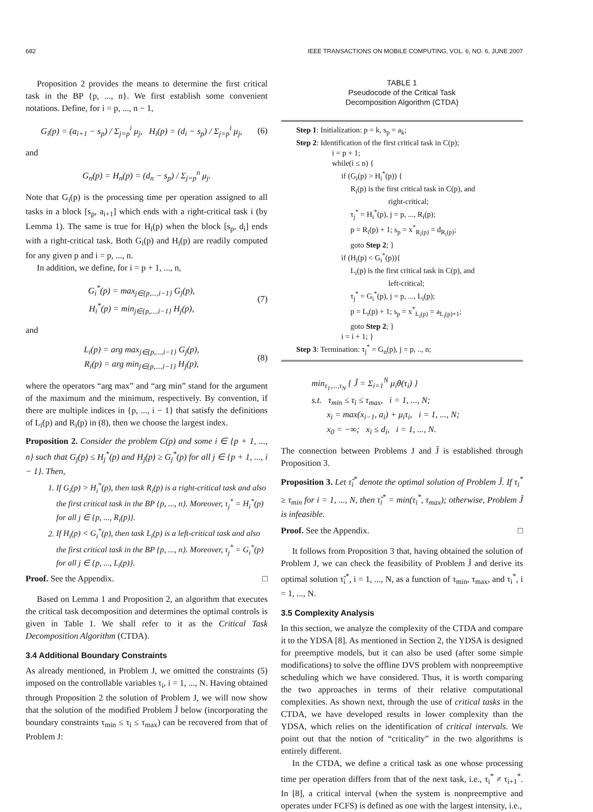682 IEEE TRANSACTIONS ON MOBILE COMPUTING, VOL. 6, NO. 6, JUNE 2007
Proposition 2 provides the means to determine the first critical task in the BP {p, ..., n}. We first establish some convenient notations. Define, for i = p, ..., n − 1,
G<sub>i</sub>(p) = (a<sub>i+1</sub> − s<sub>p</sub>) / Σ<sub>j=p</sub><sup>i</sup> μ<sub>j</sub>, H<sub>i</sub>(p) = (d<sub>i</sub> − s<sub>p</sub>) / Σ<sub>j=p</sub><sup>i</sup> μ<sub>j</sub>,
(6)
and
G<sub>n</sub>(p) = H<sub>n</sub>(p) = (d<sub>n</sub> − s<sub>p</sub>) / Σ<sub>j=p</sub><sup>n</sup> μ<sub>j</sub>.
Note that G<sub>i</sub>(p) is the processing time per operation assigned to all tasks in a block [s<sub>p</sub>, a<sub>i+1</sub>] which ends with a right-critical task i (by Lemma 1). The same is true for H<sub>i</sub>(p) when the block [s<sub>p</sub>, d<sub>i</sub>] ends with a right-critical task. Both G<sub>i</sub>(p) and H<sub>i</sub>(p) are readily computed for any given p and i = p, ..., n.
In addition, we define, for i = p + 1, ..., n,
G<sub>i</sub><sup>*</sup>(p) = max<sub>j∈{p,...,i−1}</sub> G<sub>j</sub>(p),
H<sub>i</sub><sup>*</sup>(p) = min<sub>j∈{p,...,i−1}</sub> H<sub>j</sub>(p),
(7)
and
L<sub>i</sub>(p) = arg max<sub>j∈{p,...,i−1}</sub> G<sub>j</sub>(p),
R<sub>i</sub>(p) = arg min<sub>j∈{p,...,i−1}</sub> H<sub>j</sub>(p),
(8)
where the operators “arg max” and “arg min” stand for the argument of the maximum and the minimum, respectively. By convention, if there are multiple indices in {p, ..., i − 1} that satisfy the definitions of L<sub>i</sub>(p) and R<sub>i</sub>(p) in (8), then we choose the largest index.
Proposition 2. Consider the problem C(p) and some i ∈ {p + 1, ..., n} such that G<sub>j</sub>(p) ≤ H<sub>j</sub><sup>*</sup>(p) and H<sub>j</sub>(p) ≥ G<sub>j</sub><sup>*</sup>(p) for all j ∈ {p + 1, ..., i − 1}. Then,
1. If G<sub>i</sub>(p) > H<sub>i</sub><sup>*</sup>(p), then task R<sub>i</sub>(p) is a right-critical task and also the first critical task in the BP {p, ..., n}. Moreover, τ<sub>j</sub><sup>*</sup> = H<sub>i</sub><sup>*</sup>(p) for all j ∈ {p, ..., R<sub>i</sub>(p)}.
2. If H<sub>i</sub>(p) < G<sub>i</sub><sup>*</sup>(p), then task L<sub>i</sub>(p) is a left-critical task and also the first critical task in the BP {p, ..., n}. Moreover, τ<sub>j</sub><sup>*</sup> = G<sub>i</sub><sup>*</sup>(p) for all j ∈ {p, ..., L<sub>i</sub>(p)}.
Proof. See the Appendix. □
Based on Lemma 1 and Proposition 2, an algorithm that executes the critical task decomposition and determines the optimal controls is given in Table 1. We shall refer to it as the Critical Task Decomposition Algorithm (CTDA).
3.4 Additional Boundary Constraints
As already mentioned, in Problem J, we omitted the constraints (5) imposed on the controllable variables τ<sub>i</sub>, i = 1, ..., N. Having obtained through Proposition 2 the solution of Problem J, we will now show that the solution of the modified Problem J̃ below (incorporating the boundary constraints τ<sub>min</sub> ≤ τ<sub>i</sub> ≤ τ<sub>max</sub>) can be recovered from that of Problem J:
TABLE 1
Pseudocode of the Critical Task
Decomposition Algorithm (CTDA)
Step 1: Initialization: p = k, s<sub>p</sub> = a<sub>k</sub>;
Step 2: Identification of the first critical task in C(p);
i = p + 1;
while(i ≤ n) {
if (G<sub>i</sub>(p) > H<sub>i</sub><sup>*</sup>(p)) {
R<sub>i</sub>(p) is the first critical task in C(p), and
right-critical;
τ<sub>j</sub><sup>*</sup> = H<sub>i</sub><sup>*</sup>(p), j = p, ..., R<sub>i</sub>(p);
p = R<sub>i</sub>(p) + 1; s<sub>p</sub> = x<sup>*</sup><sub>R<sub>i</sub>(p)</sub> = d<sub>R<sub>i</sub>(p)</sub>;
goto Step 2; }
if (H<sub>i</sub>(p) < G<sub>i</sub><sup>*</sup>(p)){
L<sub>i</sub>(p) is the first critical task in C(p), and
left-critical;
τ<sub>j</sub><sup>*</sup> = G<sub>i</sub><sup>*</sup>(p), j = p, ..., L<sub>i</sub>(p);
p = L<sub>i</sub>(p) + 1; s<sub>p</sub> = x<sup>*</sup><sub>L<sub>i</sub>(p)</sub> = a<sub>L<sub>i</sub>(p)+1</sub>;
goto Step 2; }
i = i + 1; }
Step 3: Termination: τ<sub>j</sub><sup>*</sup> = G<sub>n</sub>(p), j = p, .., n;
min<sub>τ<sub>1</sub>,...,τ<sub>N</sub></sub> { J̃ = Σ<sub>i=1</sub><sup>N</sup> μ<sub>i</sub>θ(τ<sub>i</sub>) }
s.t. τ<sub>min</sub> ≤ τ<sub>i</sub> ≤ τ<sub>max</sub>, i = 1, ..., N;
x<sub>i</sub> = max(x<sub>i−1</sub>, a<sub>i</sub>) + μ<sub>i</sub>τ<sub>i</sub>, i = 1, ..., N;
x<sub>0</sub> = −∞; x<sub>i</sub> ≤ d<sub>i</sub>, i = 1, ..., N.
The connection between Problems J and J̃ is established through Proposition 3.
Proposition 3. Let τ̃<sub>i</sub><sup>*</sup> denote the optimal solution of Problem J̃. If τ<sub>i</sub><sup>*</sup> ≥ τ<sub>min</sub> for i = 1, ..., N, then τ̃<sub>i</sub><sup>*</sup> = min(τ<sub>i</sub><sup>*</sup>, τ<sub>max</sub>); otherwise, Problem J̃ is infeasible.
Proof. See the Appendix. □
It follows from Proposition 3 that, having obtained the solution of Problem J, we can check the feasibility of Problem J̃ and derive its optimal solution τ̃<sub>i</sub><sup>*</sup>, i = 1, ..., N, as a function of τ<sub>min</sub>, τ<sub>max</sub>, and τ<sub>i</sub><sup>*</sup>, i = 1, ..., N.
3.5 Complexity Analysis
In this section, we analyze the complexity of the CTDA and compare it to the YDSA [8]. As mentioned in Section 2, the YDSA is designed for preemptive models, but it can also be used (after some simple modifications) to solve the offline DVS problem with nonpreemptive scheduling which we have considered. Thus, it is worth comparing the two approaches in terms of their relative computational complexities. As shown next, through the use of critical tasks in the CTDA, we have developed results in lower complexity than the YDSA, which relies on the identification of critical intervals. We point out that the notion of “criticality” in the two algorithms is entirely different.
In the CTDA, we define a critical task as one whose processing time per operation differs from that of the next task, i.e., τ<sub>i</sub><sup>*</sup> ≠ τ<sub>i+1</sub><sup>*</sup>. In [8], a critical interval (when the system is nonpreemptive and operates under FCFS) is defined as one with the largest intensity, i.e.,